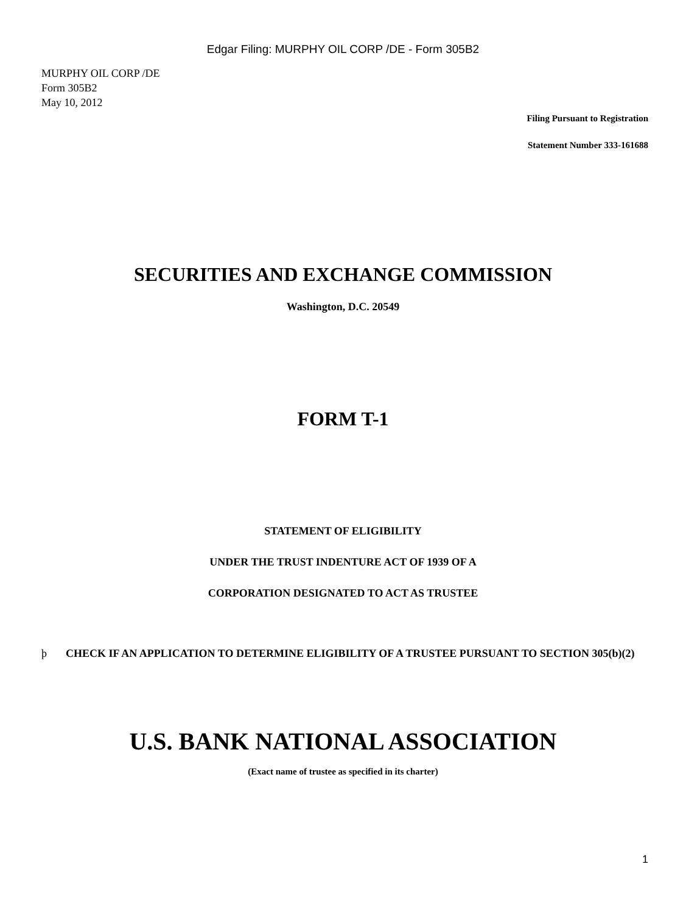Edgar Filing: MURPHY OIL CORP /DE - Form 305B2
MURPHY OIL CORP /DE
Form 305B2
May 10, 2012
Filing Pursuant to Registration
Statement Number 333-161688
SECURITIES AND EXCHANGE COMMISSION
Washington, D.C. 20549
FORM T-1
STATEMENT OF ELIGIBILITY
UNDER THE TRUST INDENTURE ACT OF 1939 OF A
CORPORATION DESIGNATED TO ACT AS TRUSTEE
þ CHECK IF AN APPLICATION TO DETERMINE ELIGIBILITY OF A TRUSTEE PURSUANT TO SECTION 305(b)(2)
U.S. BANK NATIONAL ASSOCIATION
(Exact name of trustee as specified in its charter)
1